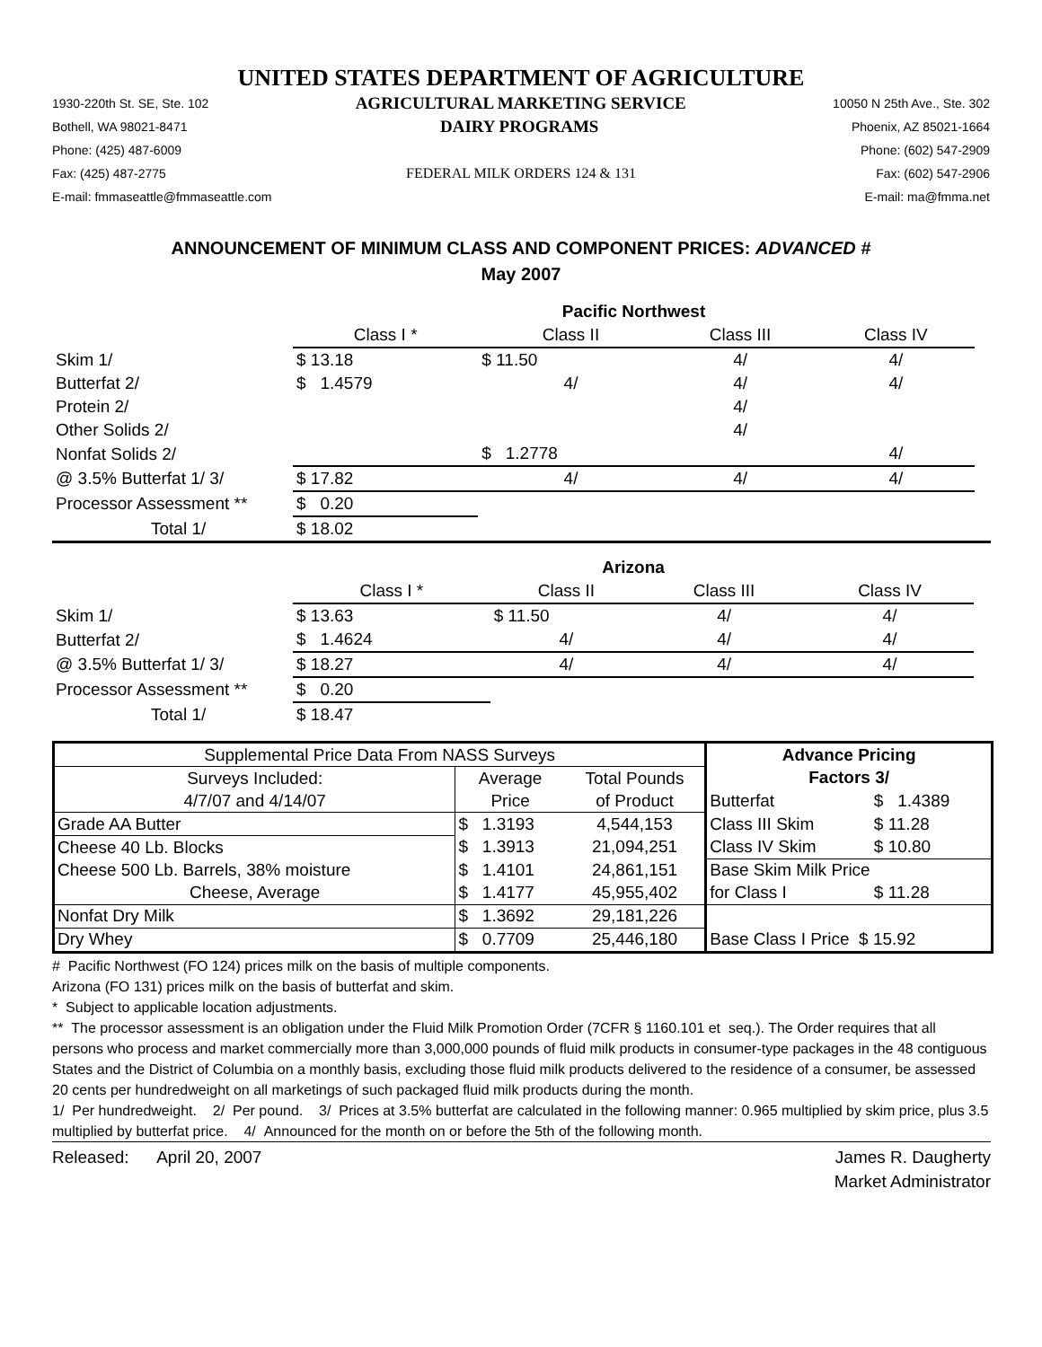UNITED STATES DEPARTMENT OF AGRICULTURE
1930-220th St. SE, Ste. 102 AGRICULTURAL MARKETING SERVICE 10050 N 25th Ave., Ste. 302
Bothell, WA 98021-8471 DAIRY PROGRAMS Phoenix, AZ 85021-1664
Phone: (425) 487-6009 Phone: (602) 547-2909
Fax: (425) 487-2775 FEDERAL MILK ORDERS 124 & 131 Fax: (602) 547-2906
E-mail: fmmaseattle@fmmaseattle.com E-mail: ma@fmma.net
ANNOUNCEMENT OF MINIMUM CLASS AND COMPONENT PRICES: ADVANCED #
May 2007
| | Pacific Northwest | | | | |
| | Class I * | Class II | Class III | Class IV | |
| Skim 1/ | $ 13.18 | $ 11.50 | 4/ | 4/ | |
| Butterfat 2/ | $ 1.4579 | 4/ | 4/ | 4/ | |
| Protein 2/ | | | 4/ | | |
| Other Solids 2/ | | | 4/ | | |
| Nonfat Solids 2/ | | $ 1.2778 | | 4/ | |
| @ 3.5% Butterfat 1/ 3/ | $ 17.82 | 4/ | 4/ | 4/ | |
| Processor Assessment ** | $ 0.20 | | | | |
| Total 1/ | $ 18.02 | | | | |
| | Arizona | | | | |
| | Class I * | Class II | Class III | Class IV | |
| Skim 1/ | $ 13.63 | $ 11.50 | 4/ | 4/ | |
| Butterfat 2/ | $ 1.4624 | 4/ | 4/ | 4/ | |
| @ 3.5% Butterfat 1/ 3/ | $ 18.27 | 4/ | 4/ | 4/ | |
| Processor Assessment ** | $ 0.20 | | | | |
| Total 1/ | $ 18.47 | | | | |
| Supplemental Price Data From NASS Surveys | | | Advance Pricing | |
| Surveys Included: | Average | Total Pounds | Factors 3/ | |
| 4/7/07 and 4/14/07 | Price | of Product | Butterfat | $ 1.4389 |
| Grade AA Butter | $ 1.3193 | 4,544,153 | Class III Skim | $ 11.28 |
| Cheese 40 Lb. Blocks | $ 1.3913 | 21,094,251 | Class IV Skim | $ 10.80 |
| Cheese 500 Lb. Barrels, 38% moisture | $ 1.4101 | 24,861,151 | Base Skim Milk Price | |
| Cheese, Average | $ 1.4177 | 45,955,402 | for Class I | $ 11.28 |
| Nonfat Dry Milk | $ 1.3692 | 29,181,226 | | |
| Dry Whey | $ 0.7709 | 25,446,180 | Base Class I Price $ 15.92 | |
# Pacific Northwest (FO 124) prices milk on the basis of multiple components.
Arizona (FO 131) prices milk on the basis of butterfat and skim.
* Subject to applicable location adjustments.
** The processor assessment is an obligation under the Fluid Milk Promotion Order (7CFR § 1160.101 et seq.). The Order requires that all persons who process and market commercially more than 3,000,000 pounds of fluid milk products in consumer-type packages in the 48 contiguous States and the District of Columbia on a monthly basis, excluding those fluid milk products delivered to the residence of a consumer, be assessed 20 cents per hundredweight on all marketings of such packaged fluid milk products during the month.
1/ Per hundredweight. 2/ Per pound. 3/ Prices at 3.5% butterfat are calculated in the following manner: 0.965 multiplied by skim price, plus 3.5 multiplied by butterfat price. 4/ Announced for the month on or before the 5th of the following month.
Released: April 20, 2007 James R. Daugherty
Market Administrator